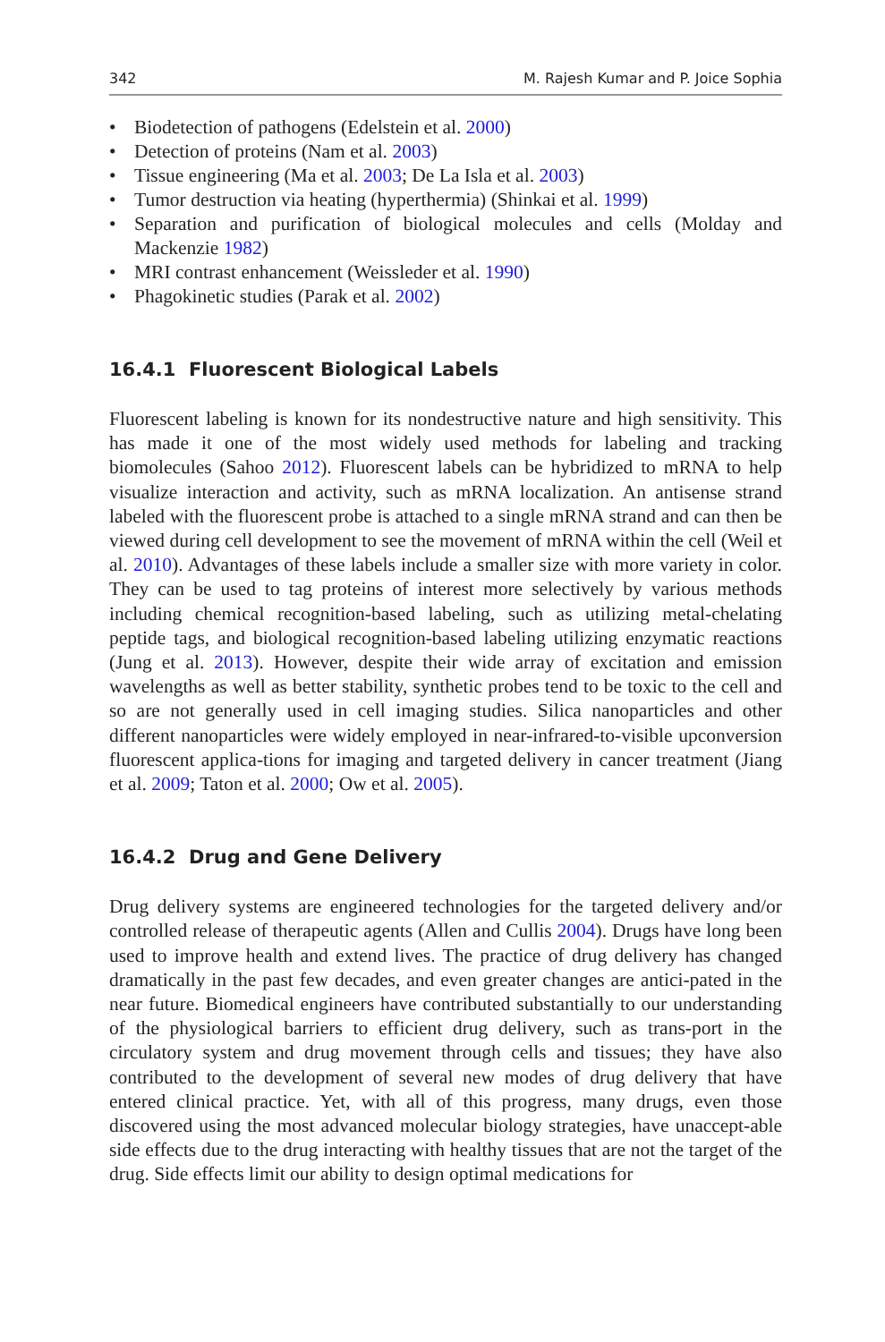342 M. Rajesh Kumar and P. Joice Sophia
• Biodetection of pathogens (Edelstein et al. 2000)
• Detection of proteins (Nam et al. 2003)
• Tissue engineering (Ma et al. 2003; De La Isla et al. 2003)
• Tumor destruction via heating (hyperthermia) (Shinkai et al. 1999)
• Separation and purification of biological molecules and cells (Molday and Mackenzie 1982)
• MRI contrast enhancement (Weissleder et al. 1990)
• Phagokinetic studies (Parak et al. 2002)
16.4.1 Fluorescent Biological Labels
Fluorescent labeling is known for its nondestructive nature and high sensitivity. This has made it one of the most widely used methods for labeling and tracking biomolecules (Sahoo 2012). Fluorescent labels can be hybridized to mRNA to help visualize interaction and activity, such as mRNA localization. An antisense strand labeled with the fluorescent probe is attached to a single mRNA strand and can then be viewed during cell development to see the movement of mRNA within the cell (Weil et al. 2010). Advantages of these labels include a smaller size with more variety in color. They can be used to tag proteins of interest more selectively by various methods including chemical recognition-based labeling, such as utilizing metal-chelating peptide tags, and biological recognition-based labeling utilizing enzymatic reactions (Jung et al. 2013). However, despite their wide array of excitation and emission wavelengths as well as better stability, synthetic probes tend to be toxic to the cell and so are not generally used in cell imaging studies. Silica nanoparticles and other different nanoparticles were widely employed in near-infrared-to-visible upconversion fluorescent applica-tions for imaging and targeted delivery in cancer treatment (Jiang et al. 2009; Taton et al. 2000; Ow et al. 2005).
16.4.2 Drug and Gene Delivery
Drug delivery systems are engineered technologies for the targeted delivery and/or controlled release of therapeutic agents (Allen and Cullis 2004). Drugs have long been used to improve health and extend lives. The practice of drug delivery has changed dramatically in the past few decades, and even greater changes are antici-pated in the near future. Biomedical engineers have contributed substantially to our understanding of the physiological barriers to efficient drug delivery, such as trans-port in the circulatory system and drug movement through cells and tissues; they have also contributed to the development of several new modes of drug delivery that have entered clinical practice. Yet, with all of this progress, many drugs, even those discovered using the most advanced molecular biology strategies, have unaccept-able side effects due to the drug interacting with healthy tissues that are not the target of the drug. Side effects limit our ability to design optimal medications for